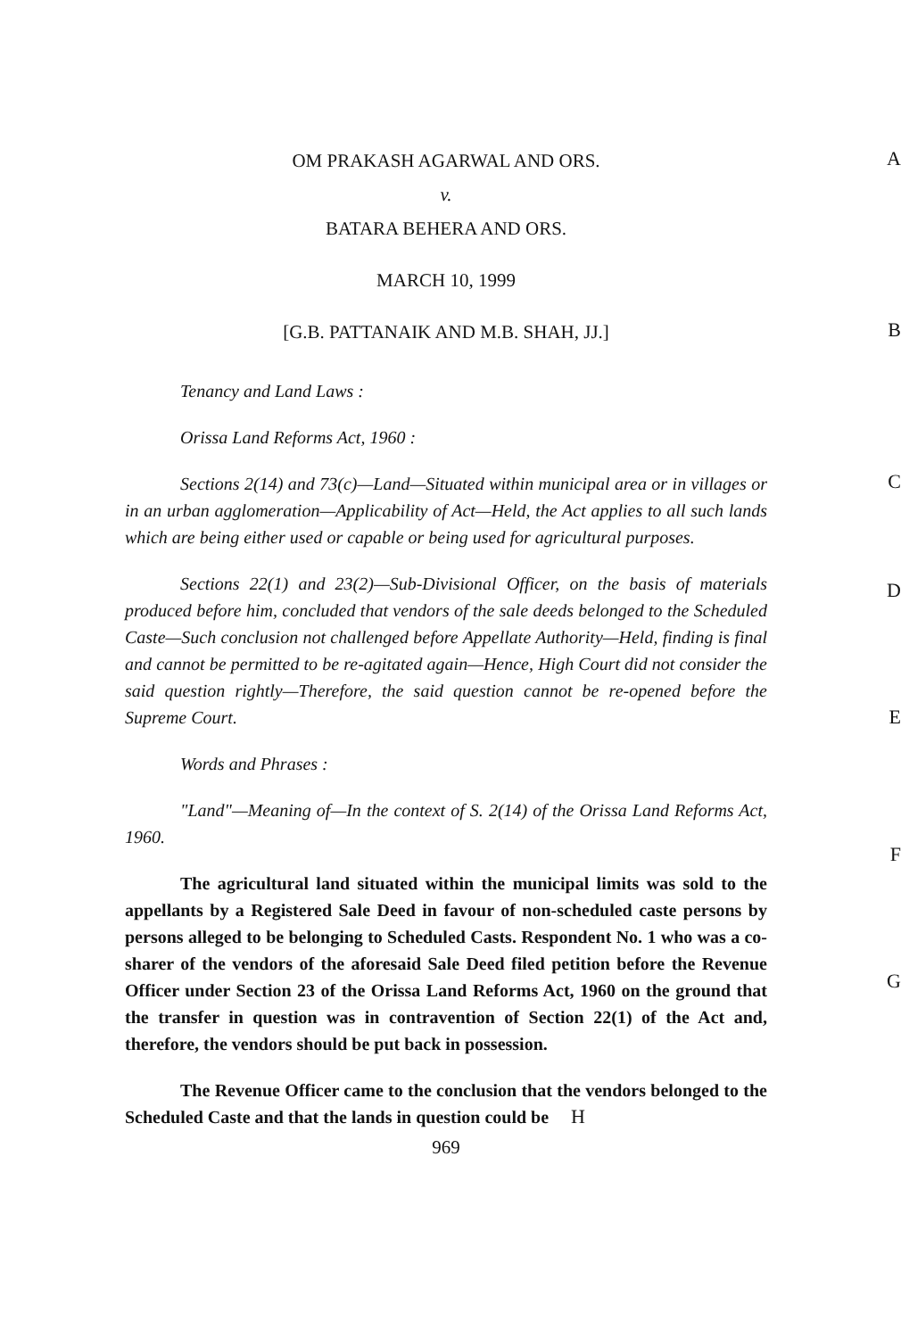A
OM PRAKASH AGARWAL AND ORS.
v.
BATARA BEHERA AND ORS.
MARCH 10, 1999
B
[G.B. PATTANAIK AND M.B. SHAH, JJ.]
Tenancy and Land Laws :
Orissa Land Reforms Act, 1960 :
C
Sections 2(14) and 73(c)—Land—Situated within municipal area or in villages or in an urban agglomeration—Applicability of Act—Held, the Act applies to all such lands which are being either used or capable or being used for agricultural purposes.
D
Sections 22(1) and 23(2)—Sub-Divisional Officer, on the basis of materials produced before him, concluded that vendors of the sale deeds belonged to the Scheduled Caste—Such conclusion not challenged before Appellate Authority—Held, finding is final and cannot be permitted to be re-agitated again—Hence, High Court did not consider the said question rightly—Therefore, the said question cannot be re-opened before the Supreme Court.
E
Words and Phrases :
"Land"—Meaning of—In the context of S. 2(14) of the Orissa Land Reforms Act, 1960.
F
The agricultural land situated within the municipal limits was sold to the appellants by a Registered Sale Deed in favour of non-scheduled caste persons by persons alleged to be belonging to Scheduled Casts. Respondent No. 1 who was a co- sharer of the vendors of the aforesaid Sale Deed filed petition before the Revenue Officer under Section 23 of the Orissa Land Reforms Act, 1960 on the ground that the transfer in question was in contravention of Section 22(1) of the Act and, therefore, the vendors should be put back in possession.
G
The Revenue Officer came to the conclusion that the vendors belonged to the Scheduled Caste and that the lands in question could be H
969